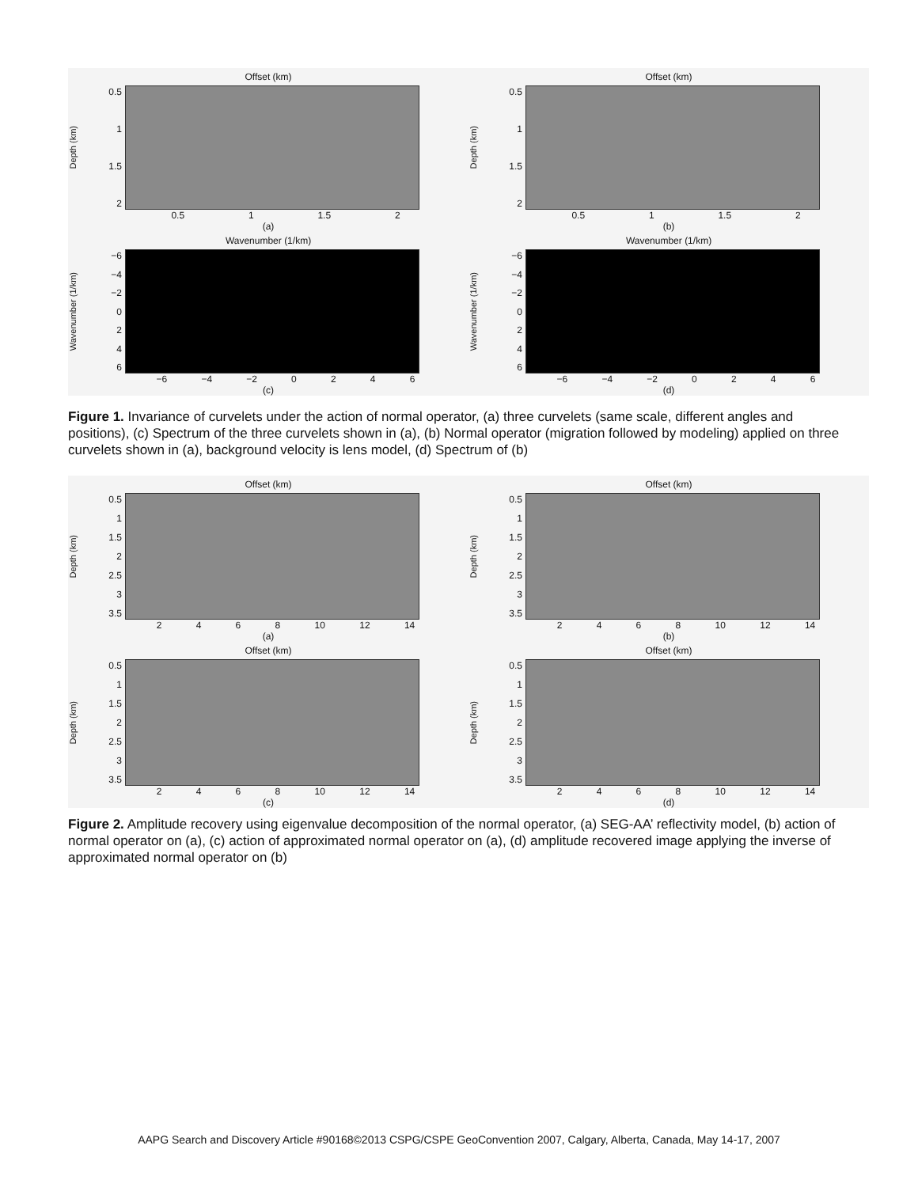Offset (km)
Depth (km)
0.5
1
1.5
2
0.5 1 1.5 2
(a)
Offset (km)
Depth (km)
0.5
1
1.5
2
0.5 1 1.5 2
(b)
Wavenumber (1/km)
Wavenumber (1/km)
−6
−4
−2
0246
−6 −4 −2 0246
(c)
Wavenumber (1/km)
Wavenumber (1/km)
−6
−4
−2
0246
−6 −4 −2 0246
(d)
Figure 1. Invariance of curvelets under the action of normal operator, (a) three curvelets (same scale, different angles and positions), (c) Spectrum of the three curvelets shown in (a), (b) Normal operator (migration followed by modeling) applied on three curvelets shown in (a), background velocity is lens model, (d) Spectrum of (b)
Offset (km)
Depth (km)
0.5
1
1.5
2
2.5
3
3.5
2468 10 12 14
(a)
Offset (km)
Depth (km)
0.5
1
1.5
2
2.5
3
3.5
2468 10 12 14
(b)
Offset (km)
Depth (km)
0.5
1
1.5
2
2.5
3
3.5
2468 10 12 14
(c)
Offset (km)
Depth (km)
0.5
1
1.5
2
2.5
3
3.5
2468 10 12 14
(d)
Figure 2. Amplitude recovery using eigenvalue decomposition of the normal operator, (a) SEG-AA’ reflectivity model, (b) action of normal operator on (a), (c) action of approximated normal operator on (a), (d) amplitude recovered image applying the inverse of approximated normal operator on (b)
AAPG Search and Discovery Article #90168©2013 CSPG/CSPE GeoConvention 2007, Calgary, Alberta, Canada, May 14-17, 2007